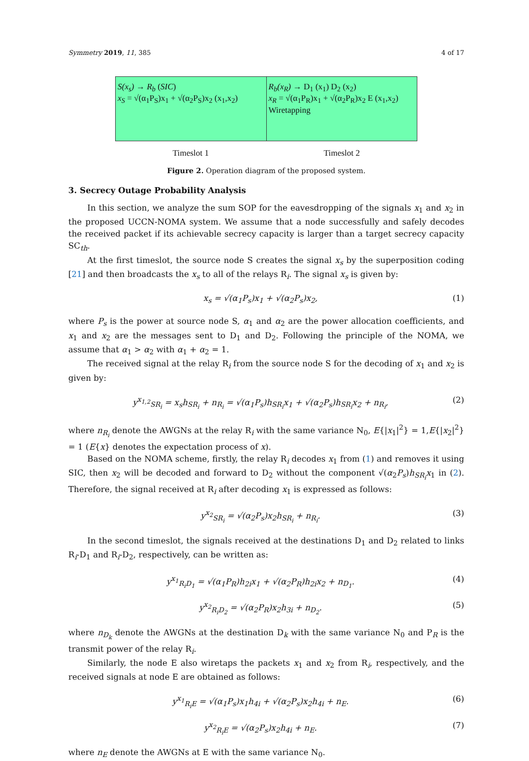Symmetry 2019, 11, 385 4 of 17
S(x<sub>s</sub>) → R<sub>b</sub> (SIC)
x<sub>S</sub> = √(α<sub>1</sub>P<sub>S</sub>)x<sub>1</sub> + √(α<sub>2</sub>P<sub>S</sub>)x<sub>2</sub> (x<sub>1</sub>,x<sub>2</sub>)
R<sub>b</sub>(x<sub>R</sub>) → D<sub>1</sub> (x<sub>1</sub>) D<sub>2</sub> (x<sub>2</sub>)
x<sub>R</sub> = √(α<sub>1</sub>P<sub>R</sub>)x<sub>1</sub> + √(α<sub>2</sub>P<sub>R</sub>)x<sub>2</sub> E (x<sub>1</sub>,x<sub>2</sub>)
Wiretapping
Timeslot 1 Timeslot 2
Figure 2. Operation diagram of the proposed system.
3. Secrecy Outage Probability Analysis
In this section, we analyze the sum SOP for the eavesdropping of the signals x<sub>1</sub> and x<sub>2</sub> in the proposed UCCN-NOMA system. We assume that a node successfully and safely decodes the received packet if its achievable secrecy capacity is larger than a target secrecy capacity SC<sub>th</sub>.
At the first timeslot, the source node S creates the signal x<sub>s</sub> by the superposition coding [21] and then broadcasts the x<sub>s</sub> to all of the relays R<sub>i</sub>. The signal x<sub>s</sub> is given by:
x<sub>s</sub> = √(α<sub>1</sub>P<sub>s</sub>)x<sub>1</sub> + √(α<sub>2</sub>P<sub>s</sub>)x<sub>2</sub>, (1)
where P<sub>s</sub> is the power at source node S, α<sub>1</sub> and α<sub>2</sub> are the power allocation coefficients, and x<sub>1</sub> and x<sub>2</sub> are the messages sent to D<sub>1</sub> and D<sub>2</sub>. Following the principle of the NOMA, we assume that α<sub>1</sub> > α<sub>2</sub> with α<sub>1</sub> + α<sub>2</sub> = 1.
The received signal at the relay R<sub>i</sub> from the source node S for the decoding of x<sub>1</sub> and x<sub>2</sub> is given by:
y<sup>x<sub>1,2</sub></sup><sub>SR<sub>i</sub></sub> = x<sub>s</sub>h<sub>SR<sub>i</sub></sub> + n<sub>R<sub>i</sub></sub> = √(α<sub>1</sub>P<sub>s</sub>)h<sub>SR<sub>i</sub></sub>x<sub>1</sub> + √(α<sub>2</sub>P<sub>s</sub>)h<sub>SR<sub>i</sub></sub>x<sub>2</sub> + n<sub>R<sub>i</sub></sub>, (2)
where n<sub>R<sub>i</sub></sub> denote the AWGNs at the relay R<sub>i</sub> with the same variance N<sub>0</sub>, E{|x<sub>1</sub>|<sup>2</sup>} = 1,E{|x<sub>2</sub>|<sup>2</sup>} = 1 (E{x} denotes the expectation process of x).
Based on the NOMA scheme, firstly, the relay R<sub>i</sub> decodes x<sub>1</sub> from (1) and removes it using SIC, then x<sub>2</sub> will be decoded and forward to D<sub>2</sub> without the component √(α<sub>2</sub>P<sub>s</sub>)h<sub>SR<sub>i</sub></sub>x<sub>1</sub> in (2). Therefore, the signal received at R<sub>i</sub> after decoding x<sub>1</sub> is expressed as follows:
y<sup>x<sub>2</sub></sup><sub>SR<sub>i</sub></sub> = √(α<sub>2</sub>P<sub>s</sub>)x<sub>2</sub>h<sub>SR<sub>i</sub></sub> + n<sub>R<sub>i</sub></sub>. (3)
In the second timeslot, the signals received at the destinations D<sub>1</sub> and D<sub>2</sub> related to links R<sub>i</sub>-D<sub>1</sub> and R<sub>i</sub>-D<sub>2</sub>, respectively, can be written as:
y<sup>x<sub>1</sub></sup><sub>R<sub>i</sub>D<sub>1</sub></sub> = √(α<sub>1</sub>P<sub>R</sub>)h<sub>2i</sub>x<sub>1</sub> + √(α<sub>2</sub>P<sub>R</sub>)h<sub>2i</sub>x<sub>2</sub> + n<sub>D<sub>1</sub></sub>. (4)
y<sup>x<sub>2</sub></sup><sub>R<sub>i</sub>D<sub>2</sub></sub> = √(α<sub>2</sub>P<sub>R</sub>)x<sub>2</sub>h<sub>3i</sub> + n<sub>D<sub>2</sub></sub>. (5)
where n<sub>D<sub>k</sub></sub> denote the AWGNs at the destination D<sub>k</sub> with the same variance N<sub>0</sub> and P<sub>R</sub> is the transmit power of the relay R<sub>i</sub>.
Similarly, the node E also wiretaps the packets x<sub>1</sub> and x<sub>2</sub> from R<sub>i</sub>, respectively, and the received signals at node E are obtained as follows:
y<sup>x<sub>1</sub></sup><sub>R<sub>i</sub>E</sub> = √(α<sub>1</sub>P<sub>s</sub>)x<sub>1</sub>h<sub>4i</sub> + √(α<sub>2</sub>P<sub>s</sub>)x<sub>2</sub>h<sub>4i</sub> + n<sub>E</sub>. (6)
y<sup>x<sub>2</sub></sup><sub>R<sub>i</sub>E</sub> = √(α<sub>2</sub>P<sub>s</sub>)x<sub>2</sub>h<sub>4i</sub> + n<sub>E</sub>. (7)
where n<sub>E</sub> denote the AWGNs at E with the same variance N<sub>0</sub>.